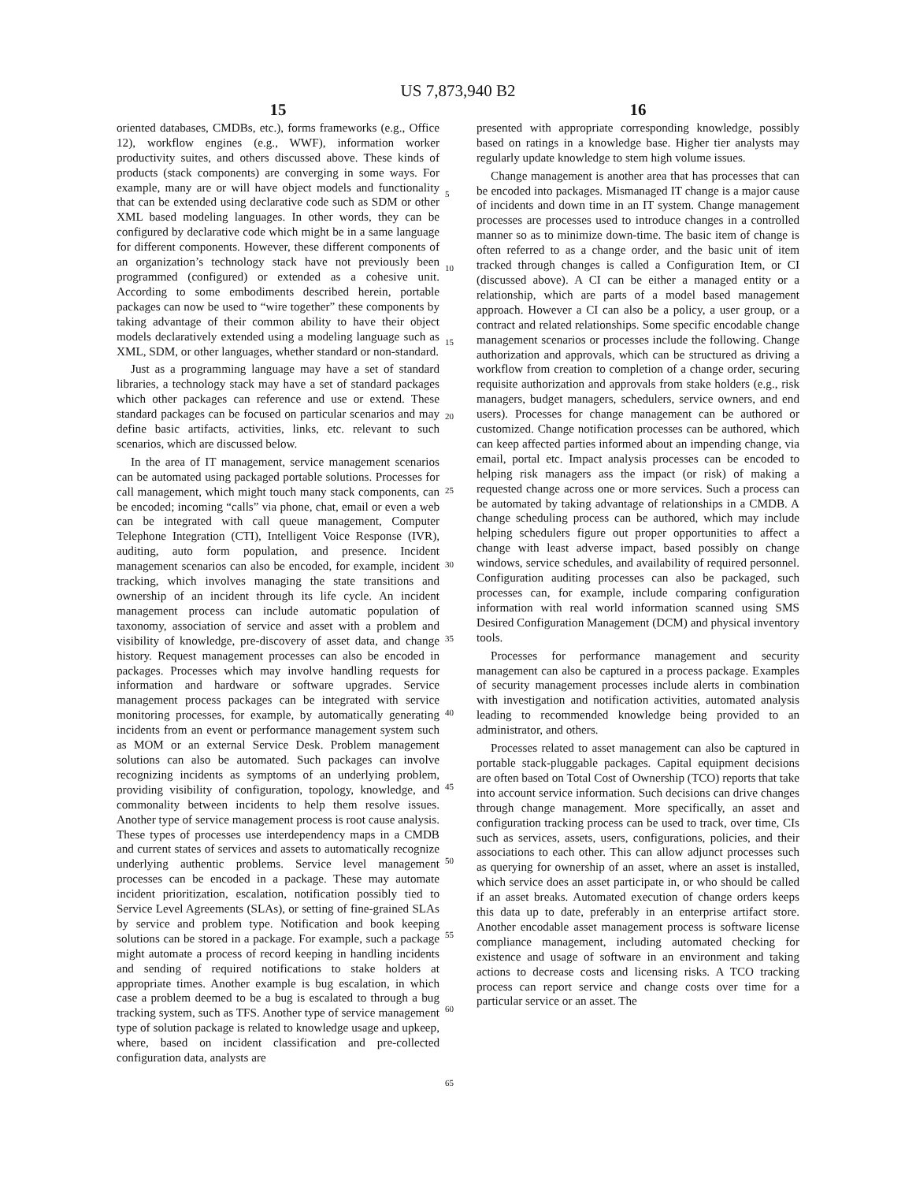US 7,873,940 B2
15
oriented databases, CMDBs, etc.), forms frameworks (e.g., Office 12), workflow engines (e.g., WWF), information worker productivity suites, and others discussed above. These kinds of products (stack components) are converging in some ways. For example, many are or will have object models and functionality that can be extended using declarative code such as SDM or other XML based modeling languages. In other words, they can be configured by declarative code which might be in a same language for different components. However, these different components of an organization’s technology stack have not previously been programmed (configured) or extended as a cohesive unit. According to some embodiments described herein, portable packages can now be used to “wire together” these components by taking advantage of their common ability to have their object models declaratively extended using a modeling language such as XML, SDM, or other languages, whether standard or non-standard.
Just as a programming language may have a set of standard libraries, a technology stack may have a set of standard packages which other packages can reference and use or extend. These standard packages can be focused on particular scenarios and may define basic artifacts, activities, links, etc. relevant to such scenarios, which are discussed below.
In the area of IT management, service management scenarios can be automated using packaged portable solutions. Processes for call management, which might touch many stack components, can be encoded; incoming “calls” via phone, chat, email or even a web can be integrated with call queue management, Computer Telephone Integration (CTI), Intelligent Voice Response (IVR), auditing, auto form population, and presence. Incident management scenarios can also be encoded, for example, incident tracking, which involves managing the state transitions and ownership of an incident through its life cycle. An incident management process can include automatic population of taxonomy, association of service and asset with a problem and visibility of knowledge, pre-discovery of asset data, and change history. Request management processes can also be encoded in packages. Processes which may involve handling requests for information and hardware or software upgrades. Service management process packages can be integrated with service monitoring processes, for example, by automatically generating incidents from an event or performance management system such as MOM or an external Service Desk. Problem management solutions can also be automated. Such packages can involve recognizing incidents as symptoms of an underlying problem, providing visibility of configuration, topology, knowledge, and commonality between incidents to help them resolve issues. Another type of service management process is root cause analysis. These types of processes use interdependency maps in a CMDB and current states of services and assets to automatically recognize underlying authentic problems. Service level management processes can be encoded in a package. These may automate incident prioritization, escalation, notification possibly tied to Service Level Agreements (SLAs), or setting of fine-grained SLAs by service and problem type. Notification and book keeping solutions can be stored in a package. For example, such a package might automate a process of record keeping in handling incidents and sending of required notifications to stake holders at appropriate times. Another example is bug escalation, in which case a problem deemed to be a bug is escalated to through a bug tracking system, such as TFS. Another type of service management type of solution package is related to knowledge usage and upkeep, where, based on incident classification and pre-collected configuration data, analysts are
16
presented with appropriate corresponding knowledge, possibly based on ratings in a knowledge base. Higher tier analysts may regularly update knowledge to stem high volume issues.
Change management is another area that has processes that can be encoded into packages. Mismanaged IT change is a major cause of incidents and down time in an IT system. Change management processes are processes used to introduce changes in a controlled manner so as to minimize down-time. The basic item of change is often referred to as a change order, and the basic unit of item tracked through changes is called a Configuration Item, or CI (discussed above). A CI can be either a managed entity or a relationship, which are parts of a model based management approach. However a CI can also be a policy, a user group, or a contract and related relationships. Some specific encodable change management scenarios or processes include the following. Change authorization and approvals, which can be structured as driving a workflow from creation to completion of a change order, securing requisite authorization and approvals from stake holders (e.g., risk managers, budget managers, schedulers, service owners, and end users). Processes for change management can be authored or customized. Change notification processes can be authored, which can keep affected parties informed about an impending change, via email, portal etc. Impact analysis processes can be encoded to helping risk managers ass the impact (or risk) of making a requested change across one or more services. Such a process can be automated by taking advantage of relationships in a CMDB. A change scheduling process can be authored, which may include helping schedulers figure out proper opportunities to affect a change with least adverse impact, based possibly on change windows, service schedules, and availability of required personnel. Configuration auditing processes can also be packaged, such processes can, for example, include comparing configuration information with real world information scanned using SMS Desired Configuration Management (DCM) and physical inventory tools.
Processes for performance management and security management can also be captured in a process package. Examples of security management processes include alerts in combination with investigation and notification activities, automated analysis leading to recommended knowledge being provided to an administrator, and others.
Processes related to asset management can also be captured in portable stack-pluggable packages. Capital equipment decisions are often based on Total Cost of Ownership (TCO) reports that take into account service information. Such decisions can drive changes through change management. More specifically, an asset and configuration tracking process can be used to track, over time, CIs such as services, assets, users, configurations, policies, and their associations to each other. This can allow adjunct processes such as querying for ownership of an asset, where an asset is installed, which service does an asset participate in, or who should be called if an asset breaks. Automated execution of change orders keeps this data up to date, preferably in an enterprise artifact store. Another encodable asset management process is software license compliance management, including automated checking for existence and usage of software in an environment and taking actions to decrease costs and licensing risks. A TCO tracking process can report service and change costs over time for a particular service or an asset. The
5
10
15
20
25
30
35
40
45
50
55
60
65